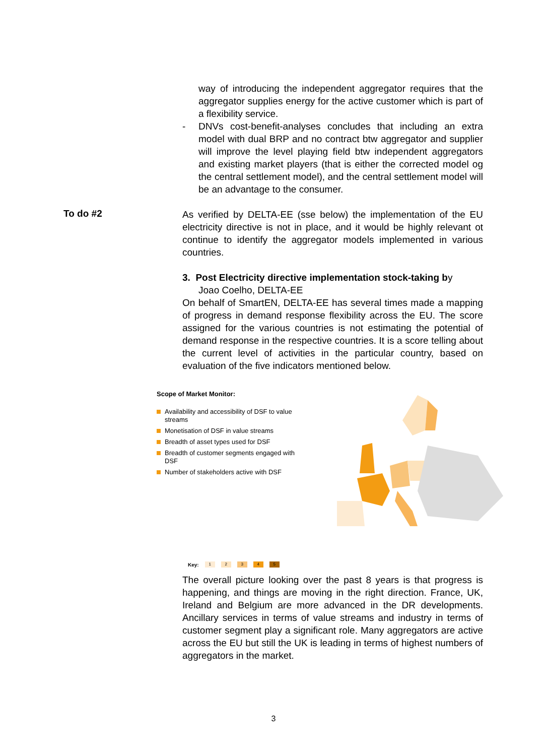way of introducing the independent aggregator requires that the aggregator supplies energy for the active customer which is part of a flexibility service.
- DNVs cost-benefit-analyses concludes that including an extra model with dual BRP and no contract btw aggregator and supplier will improve the level playing field btw independent aggregators and existing market players (that is either the corrected model og the central settlement model), and the central settlement model will be an advantage to the consumer.
To do #2
As verified by DELTA-EE (sse below) the implementation of the EU electricity directive is not in place, and it would be highly relevant ot continue to identify the aggregator models implemented in various countries.
3. Post Electricity directive implementation stock-taking by
Joao Coelho, DELTA-EE
On behalf of SmartEN, DELTA-EE has several times made a mapping of progress in demand response flexibility across the EU. The score assigned for the various countries is not estimating the potential of demand response in the respective countries. It is a score telling about the current level of activities in the particular country, based on evaluation of the five indicators mentioned below.
Scope of Market Monitor:
Availability and accessibility of DSF to value streams
Monetisation of DSF in value streams
Breadth of asset types used for DSF
Breadth of customer segments engaged with DSF
Number of stakeholders active with DSF
Key: 1 2 3 4 5
The overall picture looking over the past 8 years is that progress is happening, and things are moving in the right direction. France, UK, Ireland and Belgium are more advanced in the DR developments. Ancillary services in terms of value streams and industry in terms of customer segment play a significant role. Many aggregators are active across the EU but still the UK is leading in terms of highest numbers of aggregators in the market.
3